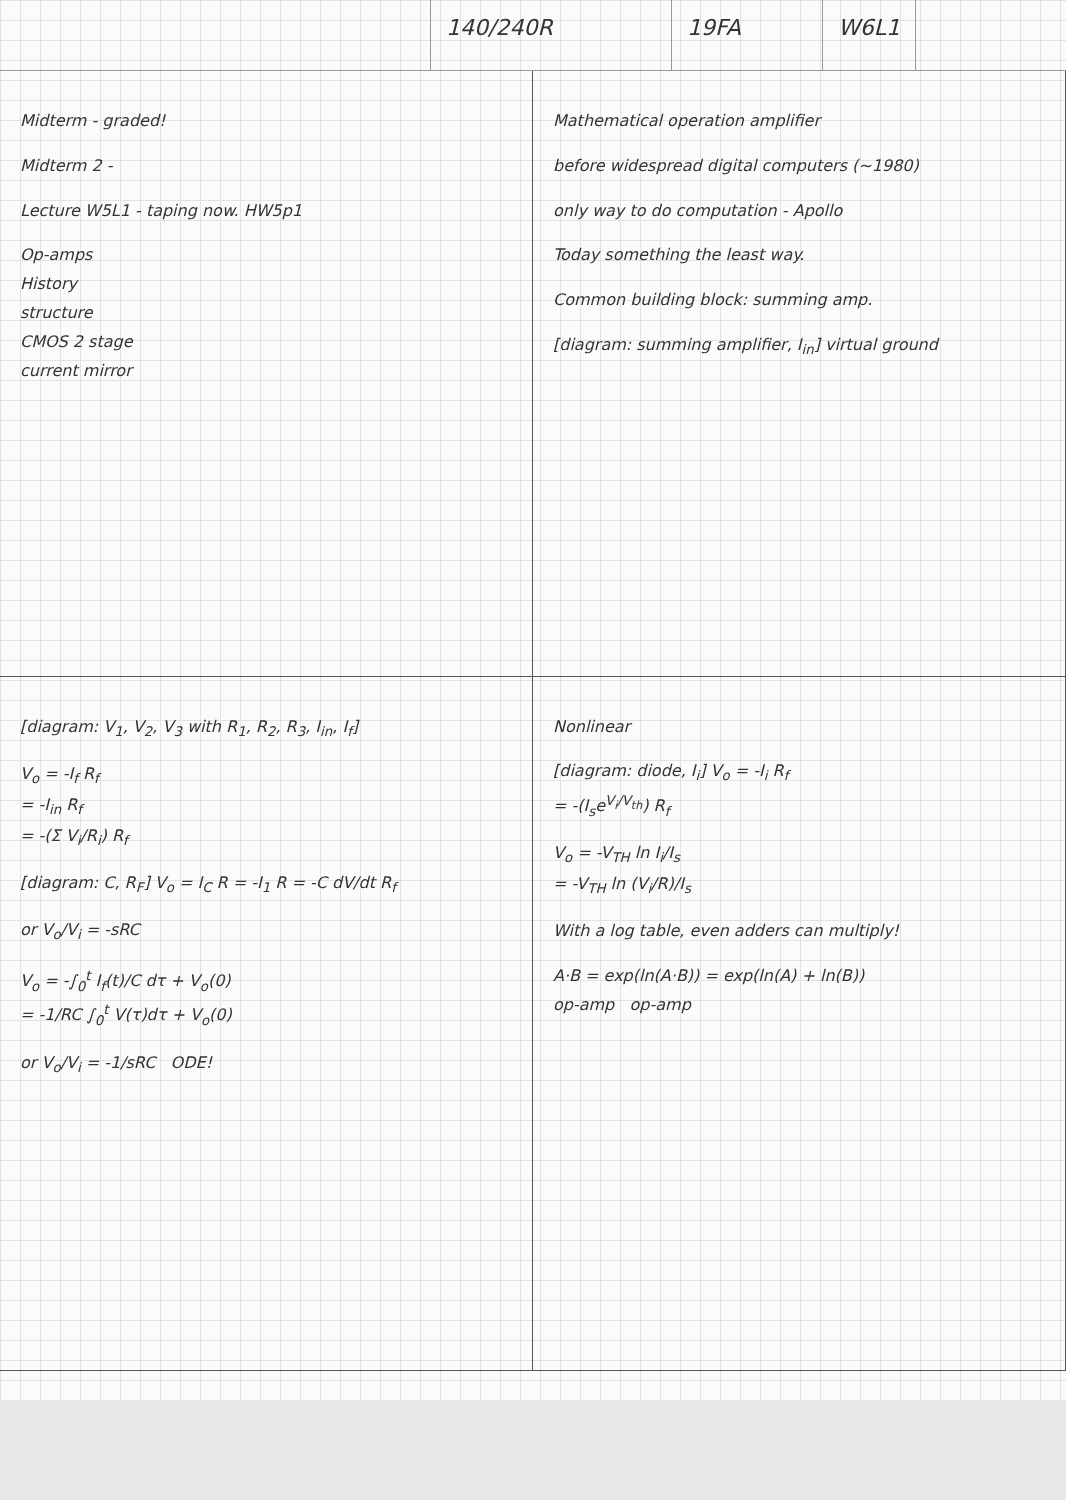140/240R 19FA W6L1
Midterm - graded!
Midterm 2 -
Lecture W5L1 - taping now. HW5p1
Op-amps
History
structure
CMOS 2 stage
current mirror
Mathematical operation amplifier
before widespread digital computers (~1980)
only way to do computation - Apollo
Today something the least way.
Common building block: summing amp.
[diagram: summing amplifier, I<sub>in</sub>] virtual ground
[diagram: V<sub>1</sub>, V<sub>2</sub>, V<sub>3</sub> with R<sub>1</sub>, R<sub>2</sub>, R<sub>3</sub>, I<sub>in</sub>, I<sub>f</sub>]
V<sub>o</sub> = -I<sub>f</sub> R<sub>f</sub>
= -I<sub>in</sub> R<sub>f</sub>
= -(Σ V<sub>i</sub>/R<sub>i</sub>) R<sub>f</sub>
[diagram: C, R<sub>F</sub>] V<sub>o</sub> = I<sub>C</sub> R = -I<sub>1</sub> R = -C dV/dt R<sub>f</sub>
or V<sub>o</sub>/V<sub>i</sub> = -sRC
V<sub>o</sub> = -∫<sub>0</sub><sup>t</sup> I<sub>f</sub>(t)/C dτ + V<sub>o</sub>(0)
= -1/RC ∫<sub>0</sub><sup>t</sup> V(τ)dτ + V<sub>o</sub>(0)
or V<sub>o</sub>/V<sub>i</sub> = -1/sRC ODE!
Nonlinear
[diagram: diode, I<sub>i</sub>] V<sub>o</sub> = -I<sub>i</sub> R<sub>f</sub>
= -(I<sub>s</sub>e<sup>V<sub>i</sub>/V<sub>th</sub></sup>) R<sub>f</sub>
V<sub>o</sub> = -V<sub>TH</sub> ln I<sub>i</sub>/I<sub>s</sub>
= -V<sub>TH</sub> ln (V<sub>i</sub>/R)/I<sub>s</sub>
With a log table, even adders can multiply!
A·B = exp(ln(A·B)) = exp(ln(A) + ln(B))
op-amp op-amp